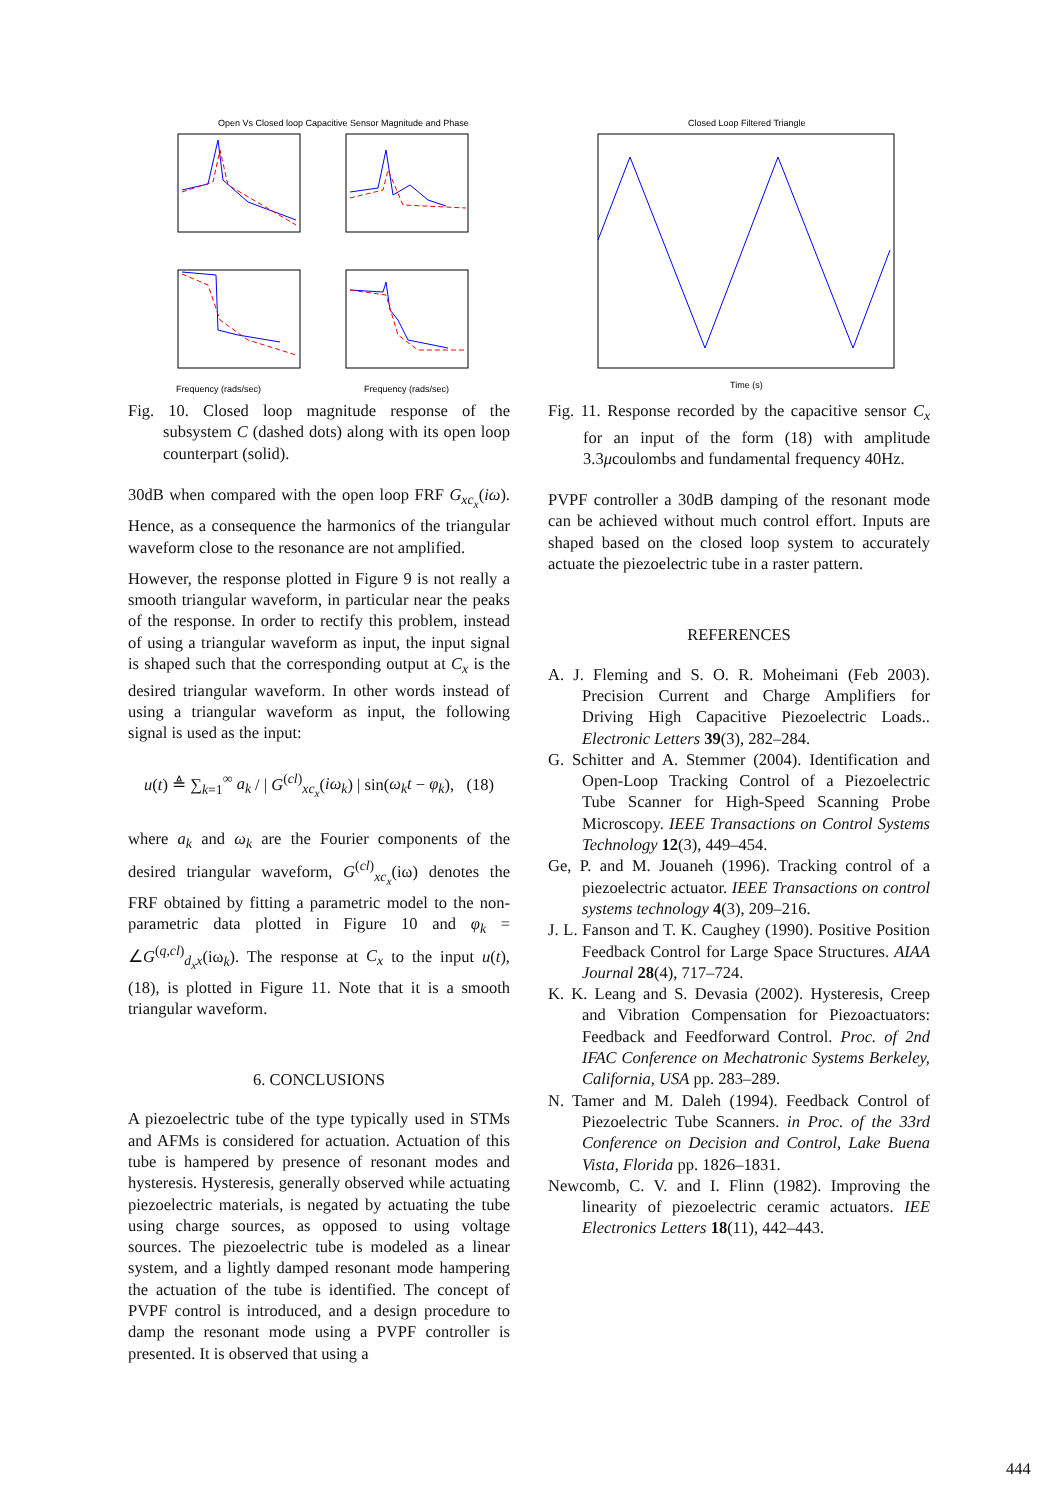Open Vs Closed loop Capacitive Sensor Magnitude and Phase
Frequency (rads/sec)
Frequency (rads/sec)
Fig. 10. Closed loop magnitude response of the subsystem C (dashed dots) along with its open loop counterpart (solid).
30dB when compared with the open loop FRF G<sub>xc<sub>x</sub></sub>(iω). Hence, as a consequence the harmonics of the triangular waveform close to the resonance are not amplified.
However, the response plotted in Figure 9 is not really a smooth triangular waveform, in particular near the peaks of the response. In order to rectify this problem, instead of using a triangular waveform as input, the input signal is shaped such that the corresponding output at C<sub>x</sub> is the desired triangular waveform. In other words instead of using a triangular waveform as input, the following signal is used as the input:
u(t) ≜ ∑<sub>k=1</sub><sup>∞</sup> a<sub>k</sub> / | G<sup>(cl)</sup><sub>xc<sub>x</sub></sub>(iω<sub>k</sub>) | sin(ω<sub>k</sub>t − φ<sub>k</sub>), (18)
where a<sub>k</sub> and ω<sub>k</sub> are the Fourier components of the desired triangular waveform, G<sup>(cl)</sup><sub>xc<sub>x</sub></sub>(iω) denotes the FRF obtained by fitting a parametric model to the non-parametric data plotted in Figure 10 and φ<sub>k</sub> = ∠G<sup>(q,cl)</sup><sub>d<sub>x</sub>x</sub>(iω<sub>k</sub>). The response at C<sub>x</sub> to the input u(t), (18), is plotted in Figure 11. Note that it is a smooth triangular waveform.
6. CONCLUSIONS
A piezoelectric tube of the type typically used in STMs and AFMs is considered for actuation. Actuation of this tube is hampered by presence of resonant modes and hysteresis. Hysteresis, generally observed while actuating piezoelectric materials, is negated by actuating the tube using charge sources, as opposed to using voltage sources. The piezoelectric tube is modeled as a linear system, and a lightly damped resonant mode hampering the actuation of the tube is identified. The concept of PVPF control is introduced, and a design procedure to damp the resonant mode using a PVPF controller is presented. It is observed that using a
Closed Loop Filtered Triangle
Time (s)
Fig. 11. Response recorded by the capacitive sensor C<sub>x</sub> for an input of the form (18) with amplitude 3.3μcoulombs and fundamental frequency 40Hz.
PVPF controller a 30dB damping of the resonant mode can be achieved without much control effort. Inputs are shaped based on the closed loop system to accurately actuate the piezoelectric tube in a raster pattern.
REFERENCES
A. J. Fleming and S. O. R. Moheimani (Feb 2003). Precision Current and Charge Amplifiers for Driving High Capacitive Piezoelectric Loads.. Electronic Letters 39(3), 282–284.
G. Schitter and A. Stemmer (2004). Identification and Open-Loop Tracking Control of a Piezoelectric Tube Scanner for High-Speed Scanning Probe Microscopy. IEEE Transactions on Control Systems Technology 12(3), 449–454.
Ge, P. and M. Jouaneh (1996). Tracking control of a piezoelectric actuator. IEEE Transactions on control systems technology 4(3), 209–216.
J. L. Fanson and T. K. Caughey (1990). Positive Position Feedback Control for Large Space Structures. AIAA Journal 28(4), 717–724.
K. K. Leang and S. Devasia (2002). Hysteresis, Creep and Vibration Compensation for Piezoactuators: Feedback and Feedforward Control. Proc. of 2nd IFAC Conference on Mechatronic Systems Berkeley, California, USA pp. 283–289.
N. Tamer and M. Daleh (1994). Feedback Control of Piezoelectric Tube Scanners. in Proc. of the 33rd Conference on Decision and Control, Lake Buena Vista, Florida pp. 1826–1831.
Newcomb, C. V. and I. Flinn (1982). Improving the linearity of piezoelectric ceramic actuators. IEE Electronics Letters 18(11), 442–443.
444